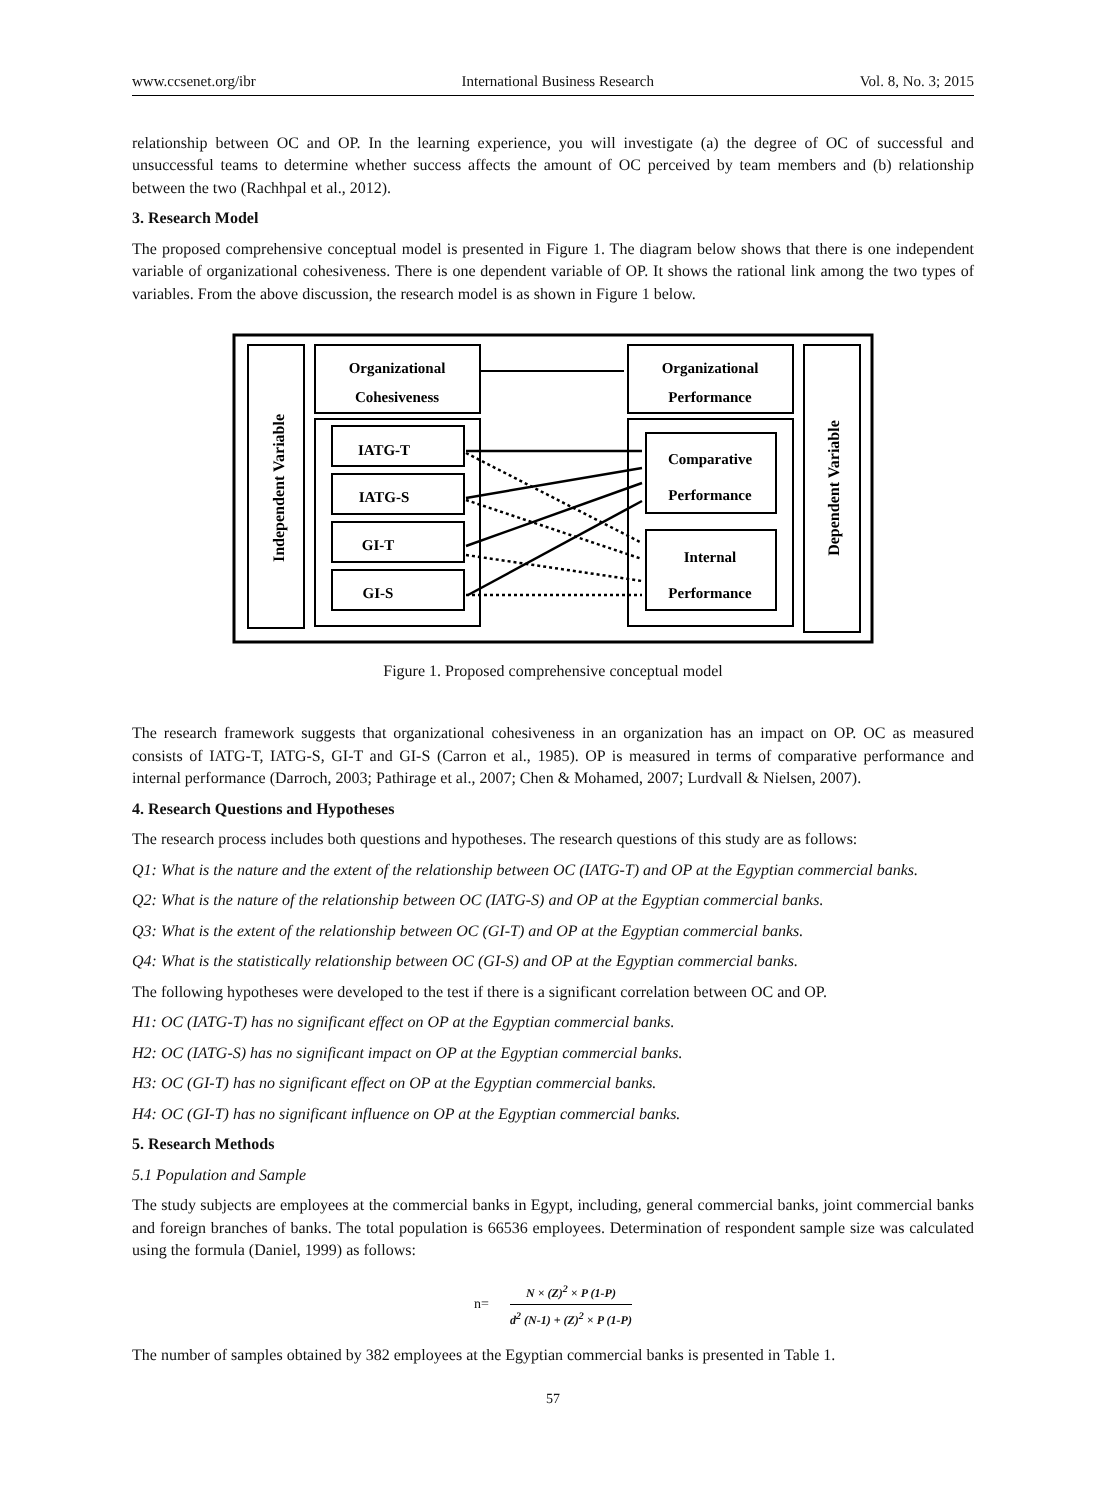www.ccsenet.org/ibr International Business Research Vol. 8, No. 3; 2015
relationship between OC and OP. In the learning experience, you will investigate (a) the degree of OC of successful and unsuccessful teams to determine whether success affects the amount of OC perceived by team members and (b) relationship between the two (Rachhpal et al., 2012).
3. Research Model
The proposed comprehensive conceptual model is presented in Figure 1. The diagram below shows that there is one independent variable of organizational cohesiveness. There is one dependent variable of OP. It shows the rational link among the two types of variables. From the above discussion, the research model is as shown in Figure 1 below.
Independent Variable
Dependent Variable
Organizational
Cohesiveness
Organizational
Performance
IATG-T
IATG-S
GI-T
GI-S
Comparative
Performance
Internal
Performance
Figure 1. Proposed comprehensive conceptual model
The research framework suggests that organizational cohesiveness in an organization has an impact on OP. OC as measured consists of IATG-T, IATG-S, GI-T and GI-S (Carron et al., 1985). OP is measured in terms of comparative performance and internal performance (Darroch, 2003; Pathirage et al., 2007; Chen & Mohamed, 2007; Lurdvall & Nielsen, 2007).
4. Research Questions and Hypotheses
The research process includes both questions and hypotheses. The research questions of this study are as follows:
Q1: What is the nature and the extent of the relationship between OC (IATG-T) and OP at the Egyptian commercial banks.
Q2: What is the nature of the relationship between OC (IATG-S) and OP at the Egyptian commercial banks.
Q3: What is the extent of the relationship between OC (GI-T) and OP at the Egyptian commercial banks.
Q4: What is the statistically relationship between OC (GI-S) and OP at the Egyptian commercial banks.
The following hypotheses were developed to the test if there is a significant correlation between OC and OP.
H1: OC (IATG-T) has no significant effect on OP at the Egyptian commercial banks.
H2: OC (IATG-S) has no significant impact on OP at the Egyptian commercial banks.
H3: OC (GI-T) has no significant effect on OP at the Egyptian commercial banks.
H4: OC (GI-T) has no significant influence on OP at the Egyptian commercial banks.
5. Research Methods
5.1 Population and Sample
The study subjects are employees at the commercial banks in Egypt, including, general commercial banks, joint commercial banks and foreign branches of banks. The total population is 66536 employees. Determination of respondent sample size was calculated using the formula (Daniel, 1999) as follows:
n= N × (Z)<sup>2</sup> × P (1-P) d<sup>2</sup> (N-1) + (Z)<sup>2</sup> × P (1-P)
The number of samples obtained by 382 employees at the Egyptian commercial banks is presented in Table 1.
57